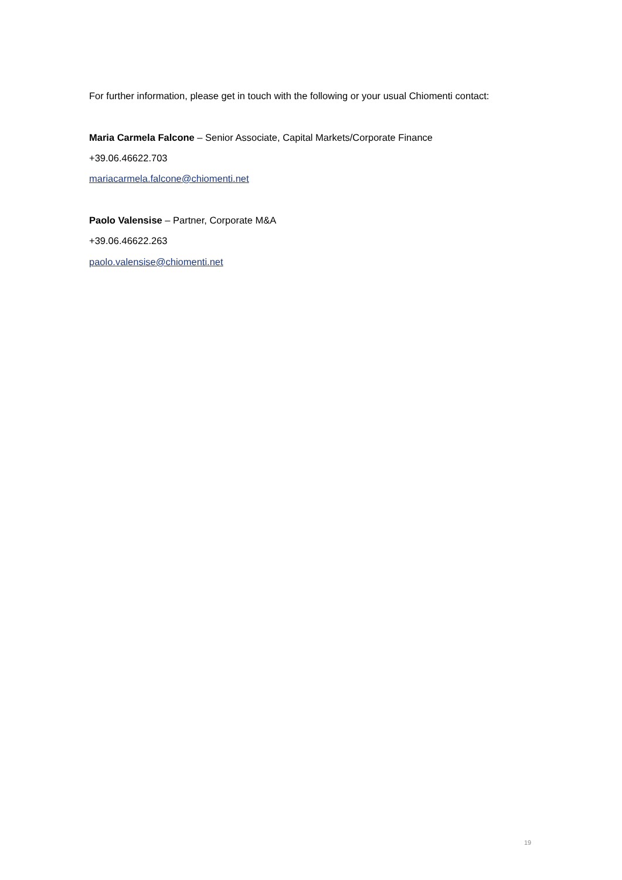For further information, please get in touch with the following or your usual Chiomenti contact:
Maria Carmela Falcone – Senior Associate, Capital Markets/Corporate Finance
+39.06.46622.703
mariacarmela.falcone@chiomenti.net
Paolo Valensise – Partner, Corporate M&A
+39.06.46622.263
paolo.valensise@chiomenti.net
19